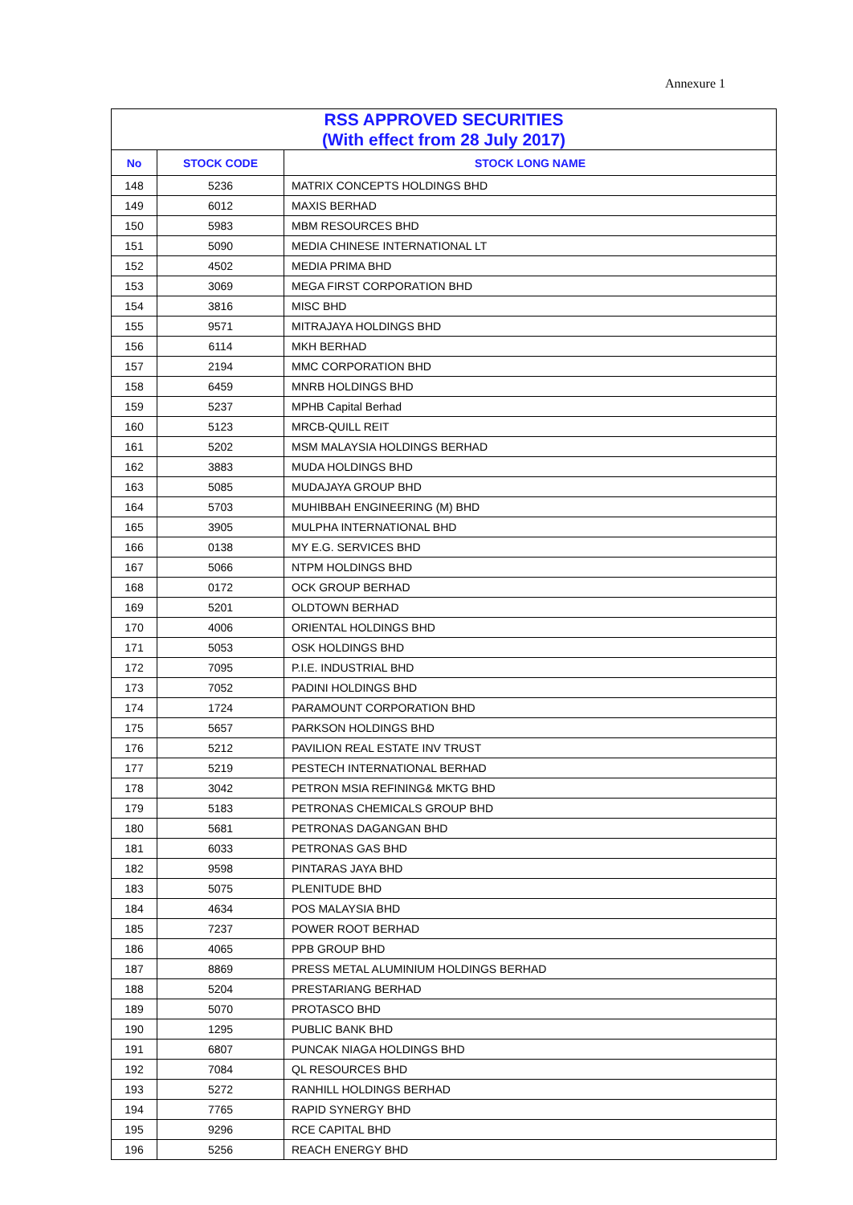Annexure 1
| RSS APPROVED SECURITIES (With effect from 28 July 2017) | | |
| --- | --- | --- |
| No | STOCK CODE | STOCK LONG NAME |
| 148 | 5236 | MATRIX CONCEPTS HOLDINGS BHD |
| 149 | 6012 | MAXIS BERHAD |
| 150 | 5983 | MBM RESOURCES BHD |
| 151 | 5090 | MEDIA CHINESE INTERNATIONAL LT |
| 152 | 4502 | MEDIA PRIMA BHD |
| 153 | 3069 | MEGA FIRST CORPORATION BHD |
| 154 | 3816 | MISC BHD |
| 155 | 9571 | MITRAJAYA HOLDINGS BHD |
| 156 | 6114 | MKH BERHAD |
| 157 | 2194 | MMC CORPORATION BHD |
| 158 | 6459 | MNRB HOLDINGS BHD |
| 159 | 5237 | MPHB Capital Berhad |
| 160 | 5123 | MRCB-QUILL REIT |
| 161 | 5202 | MSM MALAYSIA HOLDINGS BERHAD |
| 162 | 3883 | MUDA HOLDINGS BHD |
| 163 | 5085 | MUDAJAYA GROUP BHD |
| 164 | 5703 | MUHIBBAH ENGINEERING (M) BHD |
| 165 | 3905 | MULPHA INTERNATIONAL BHD |
| 166 | 0138 | MY E.G. SERVICES BHD |
| 167 | 5066 | NTPM HOLDINGS BHD |
| 168 | 0172 | OCK GROUP BERHAD |
| 169 | 5201 | OLDTOWN BERHAD |
| 170 | 4006 | ORIENTAL HOLDINGS BHD |
| 171 | 5053 | OSK HOLDINGS BHD |
| 172 | 7095 | P.I.E. INDUSTRIAL BHD |
| 173 | 7052 | PADINI HOLDINGS BHD |
| 174 | 1724 | PARAMOUNT CORPORATION BHD |
| 175 | 5657 | PARKSON HOLDINGS BHD |
| 176 | 5212 | PAVILION REAL ESTATE INV TRUST |
| 177 | 5219 | PESTECH INTERNATIONAL BERHAD |
| 178 | 3042 | PETRON MSIA REFINING& MKTG BHD |
| 179 | 5183 | PETRONAS CHEMICALS GROUP BHD |
| 180 | 5681 | PETRONAS DAGANGAN BHD |
| 181 | 6033 | PETRONAS GAS BHD |
| 182 | 9598 | PINTARAS JAYA BHD |
| 183 | 5075 | PLENITUDE BHD |
| 184 | 4634 | POS MALAYSIA BHD |
| 185 | 7237 | POWER ROOT BERHAD |
| 186 | 4065 | PPB GROUP BHD |
| 187 | 8869 | PRESS METAL ALUMINIUM HOLDINGS BERHAD |
| 188 | 5204 | PRESTARIANG BERHAD |
| 189 | 5070 | PROTASCO BHD |
| 190 | 1295 | PUBLIC BANK BHD |
| 191 | 6807 | PUNCAK NIAGA HOLDINGS BHD |
| 192 | 7084 | QL RESOURCES BHD |
| 193 | 5272 | RANHILL HOLDINGS BERHAD |
| 194 | 7765 | RAPID SYNERGY BHD |
| 195 | 9296 | RCE CAPITAL BHD |
| 196 | 5256 | REACH ENERGY BHD |